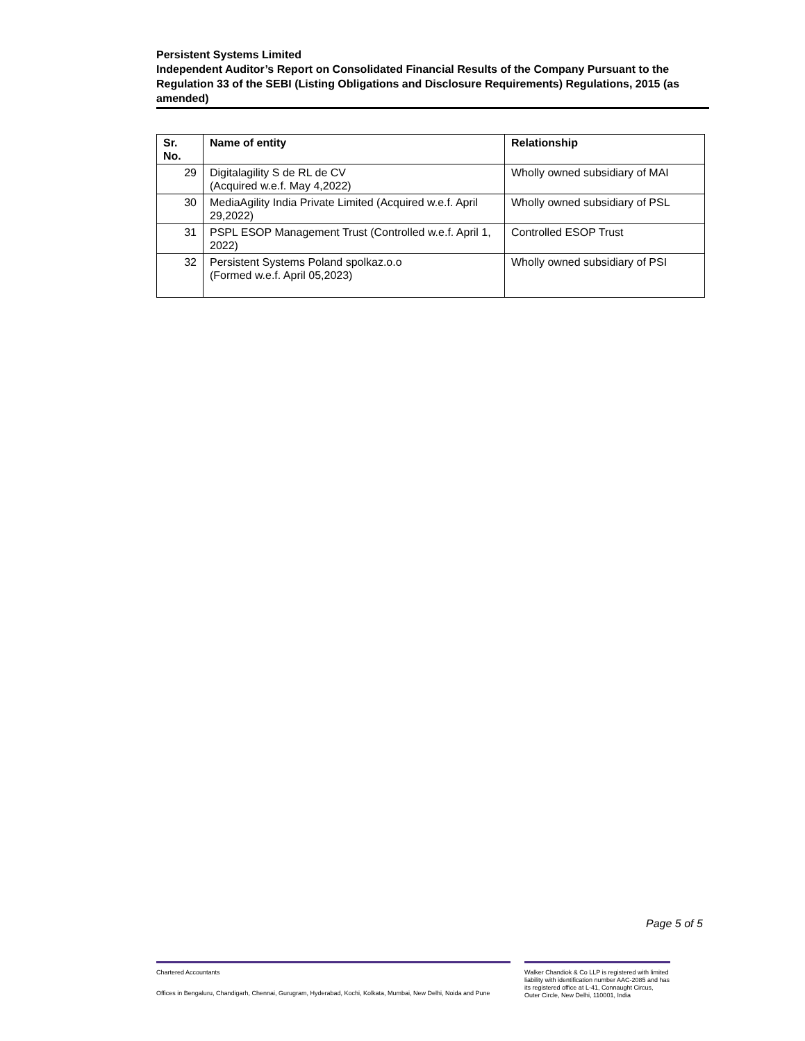Persistent Systems Limited
Independent Auditor’s Report on Consolidated Financial Results of the Company Pursuant to the Regulation 33 of the SEBI (Listing Obligations and Disclosure Requirements) Regulations, 2015 (as amended)
| Sr. No. | Name of entity | Relationship |
| --- | --- | --- |
| 29 | Digitalagility S de RL de CV (Acquired w.e.f. May 4,2022) | Wholly owned subsidiary of MAI |
| 30 | MediaAgility India Private Limited (Acquired w.e.f. April 29,2022) | Wholly owned subsidiary of PSL |
| 31 | PSPL ESOP Management Trust (Controlled w.e.f. April 1, 2022) | Controlled ESOP Trust |
| 32 | Persistent Systems Poland spolkaz.o.o (Formed w.e.f. April 05,2023) | Wholly owned subsidiary of PSI |
Page 5 of 5
Chartered Accountants
Offices in Bengaluru, Chandigarh, Chennai, Gurugram, Hyderabad, Kochi, Kolkata, Mumbai, New Delhi, Noida and Pune
Walker Chandiok & Co LLP is registered with limited liability with identification number AAC-2085 and has its registered office at L-41, Connaught Circus, Outer Circle, New Delhi, 110001, India